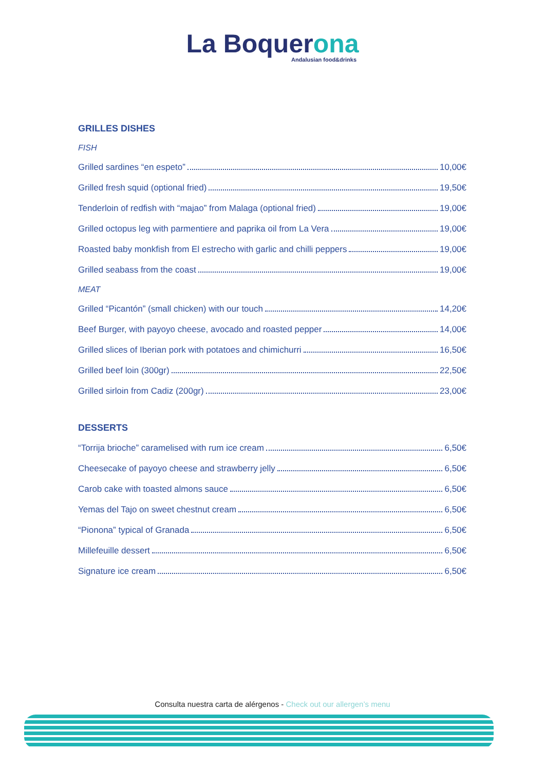La Boquerona
Andalusian food&drinks
GRILLES DISHES
FISH
Grilled sardines “en espeto” 10,00€
Grilled fresh squid (optional fried) 19,50€
Tenderloin of redfish with “majao” from Malaga (optional fried) 19,00€
Grilled octopus leg with parmentiere and paprika oil from La Vera 19,00€
Roasted baby monkfish from El estrecho with garlic and chilli peppers 19,00€
Grilled seabass from the coast 19,00€
MEAT
Grilled “Picantón” (small chicken) with our touch 14,20€
Beef Burger, with payoyo cheese, avocado and roasted pepper 14,00€
Grilled slices of Iberian pork with potatoes and chimichurri 16,50€
Grilled beef loin (300gr) 22,50€
Grilled sirloin from Cadiz (200gr) 23,00€
DESSERTS
“Torrija brioche” caramelised with rum ice cream 6,50€
Cheesecake of payoyo cheese and strawberry jelly 6,50€
Carob cake with toasted almons sauce 6,50€
Yemas del Tajo on sweet chestnut cream 6,50€
“Pionona” typical of Granada 6,50€
Millefeuille dessert 6,50€
Signature ice cream 6,50€
Consulta nuestra carta de alérgenos - Check out our allergen’s menu